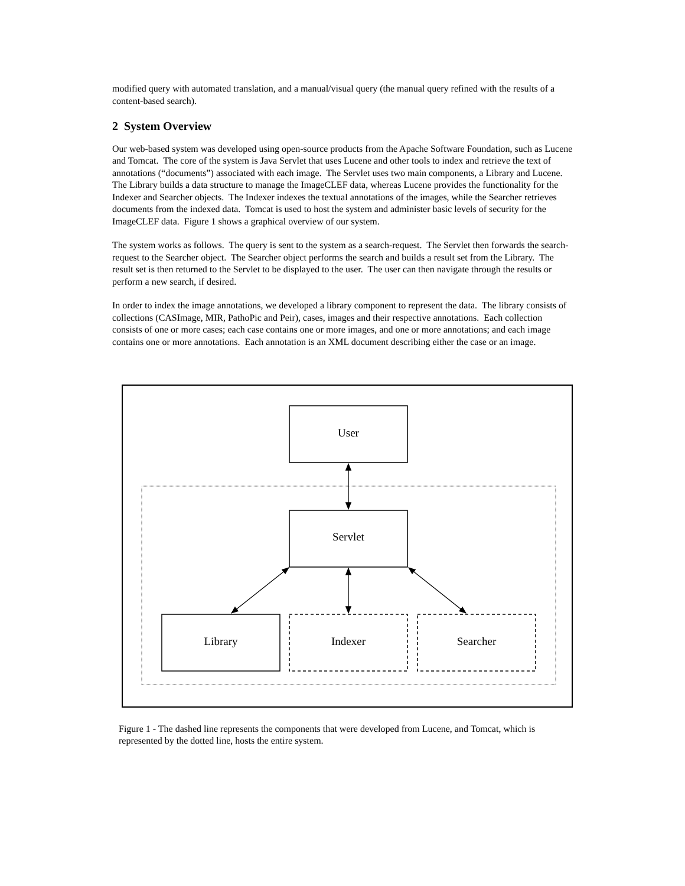modified query with automated translation, and a manual/visual query (the manual query refined with the results of a content-based search).
2 System Overview
Our web-based system was developed using open-source products from the Apache Software Foundation, such as Lucene and Tomcat. The core of the system is Java Servlet that uses Lucene and other tools to index and retrieve the text of annotations (“documents”) associated with each image. The Servlet uses two main components, a Library and Lucene. The Library builds a data structure to manage the ImageCLEF data, whereas Lucene provides the functionality for the Indexer and Searcher objects. The Indexer indexes the textual annotations of the images, while the Searcher retrieves documents from the indexed data. Tomcat is used to host the system and administer basic levels of security for the ImageCLEF data. Figure 1 shows a graphical overview of our system.
The system works as follows. The query is sent to the system as a search-request. The Servlet then forwards the search-request to the Searcher object. The Searcher object performs the search and builds a result set from the Library. The result set is then returned to the Servlet to be displayed to the user. The user can then navigate through the results or perform a new search, if desired.
In order to index the image annotations, we developed a library component to represent the data. The library consists of collections (CASImage, MIR, PathoPic and Peir), cases, images and their respective annotations. Each collection consists of one or more cases; each case contains one or more images, and one or more annotations; and each image contains one or more annotations. Each annotation is an XML document describing either the case or an image.
User
Servlet
Library
Indexer
Searcher
Figure 1 - The dashed line represents the components that were developed from Lucene, and Tomcat, which is represented by the dotted line, hosts the entire system.